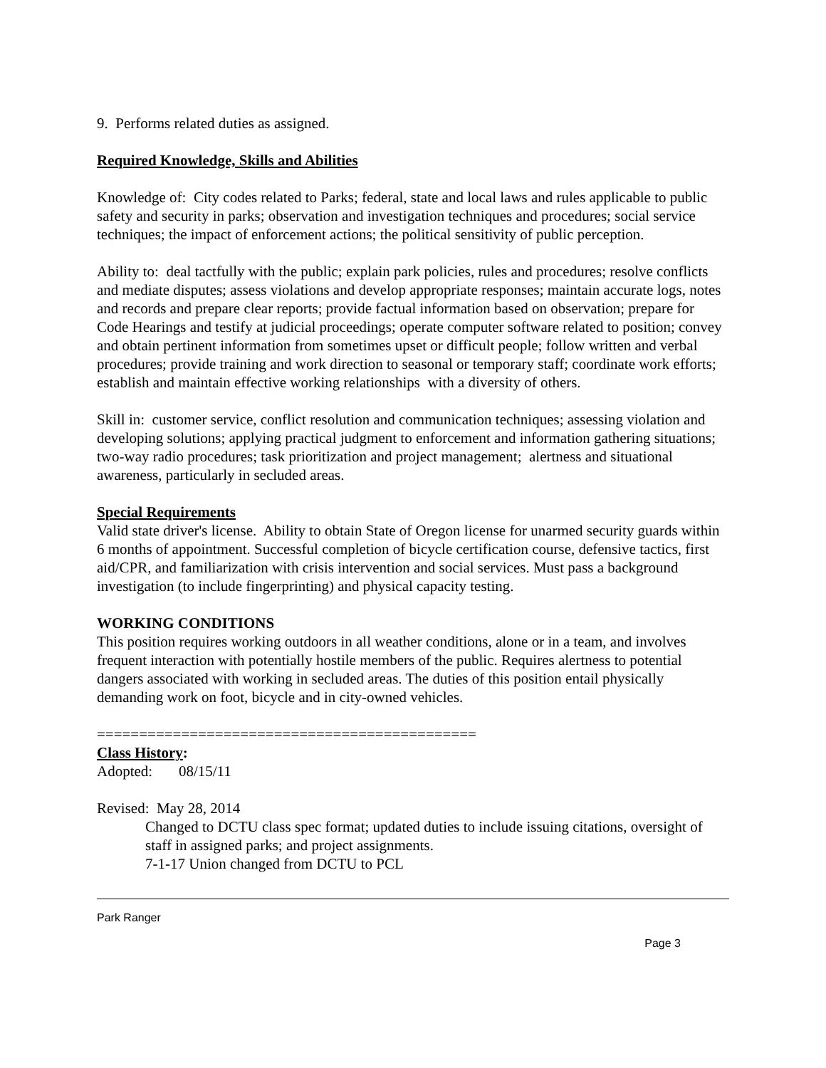9. Performs related duties as assigned.
Required Knowledge, Skills and Abilities
Knowledge of: City codes related to Parks; federal, state and local laws and rules applicable to public safety and security in parks; observation and investigation techniques and procedures; social service techniques; the impact of enforcement actions; the political sensitivity of public perception.
Ability to: deal tactfully with the public; explain park policies, rules and procedures; resolve conflicts and mediate disputes; assess violations and develop appropriate responses; maintain accurate logs, notes and records and prepare clear reports; provide factual information based on observation; prepare for Code Hearings and testify at judicial proceedings; operate computer software related to position; convey and obtain pertinent information from sometimes upset or difficult people; follow written and verbal procedures; provide training and work direction to seasonal or temporary staff; coordinate work efforts; establish and maintain effective working relationships with a diversity of others.
Skill in: customer service, conflict resolution and communication techniques; assessing violation and developing solutions; applying practical judgment to enforcement and information gathering situations; two-way radio procedures; task prioritization and project management; alertness and situational awareness, particularly in secluded areas.
Special Requirements
Valid state driver's license. Ability to obtain State of Oregon license for unarmed security guards within 6 months of appointment. Successful completion of bicycle certification course, defensive tactics, first aid/CPR, and familiarization with crisis intervention and social services. Must pass a background investigation (to include fingerprinting) and physical capacity testing.
WORKING CONDITIONS
This position requires working outdoors in all weather conditions, alone or in a team, and involves frequent interaction with potentially hostile members of the public. Requires alertness to potential dangers associated with working in secluded areas. The duties of this position entail physically demanding work on foot, bicycle and in city-owned vehicles.
=============================================
Class History:
Adopted: 08/15/11
Revised: May 28, 2014
Changed to DCTU class spec format; updated duties to include issuing citations, oversight of staff in assigned parks; and project assignments.
7-1-17 Union changed from DCTU to PCL
Park Ranger
Page 3